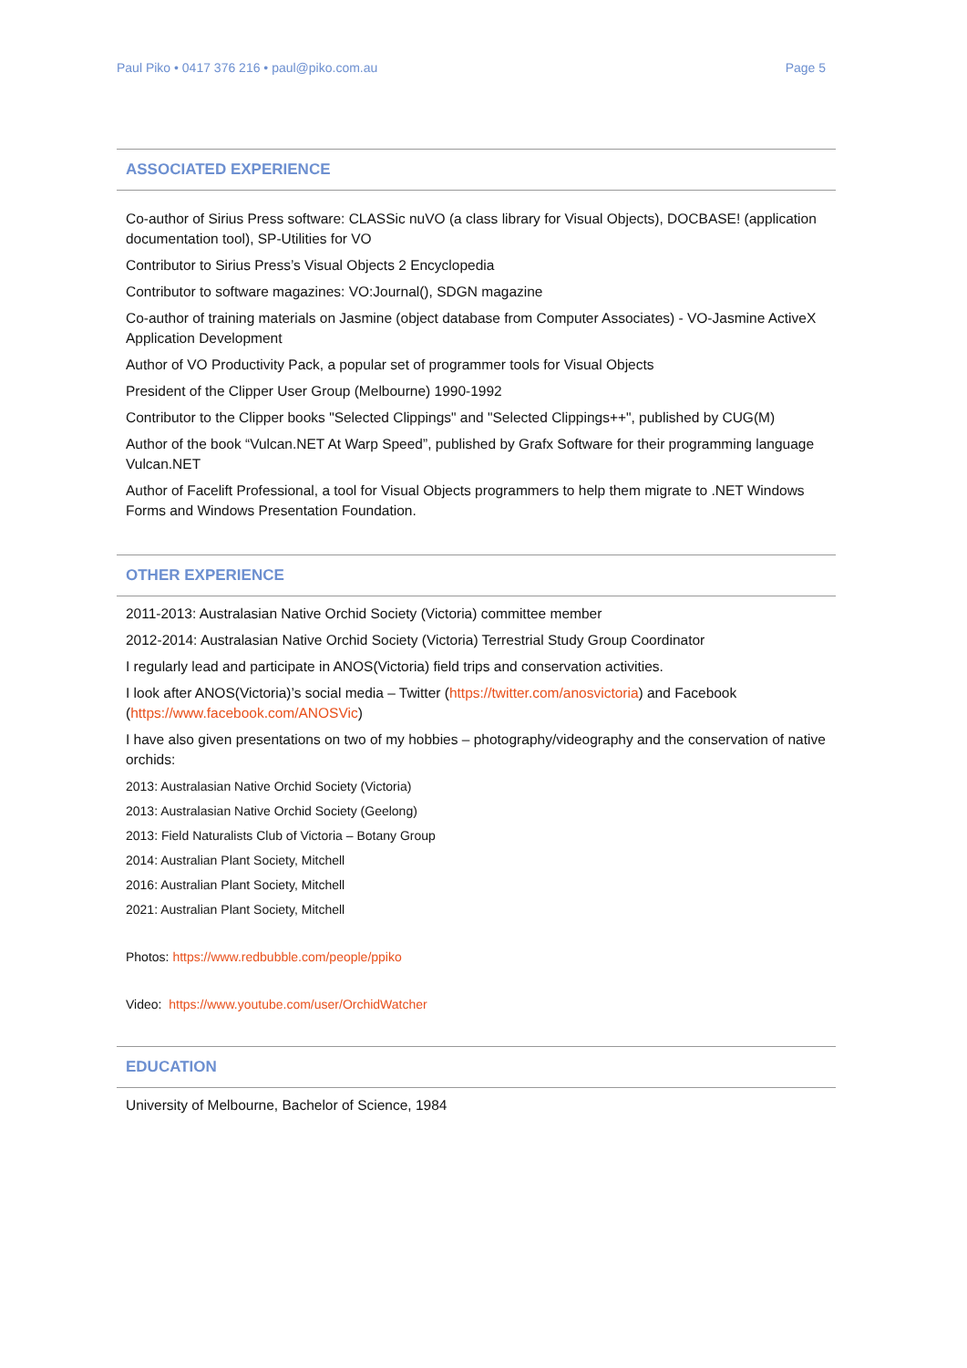Paul Piko • 0417 376 216 • paul@piko.com.au Page 5
ASSOCIATED EXPERIENCE
Co-author of Sirius Press software: CLASSic nuVO (a class library for Visual Objects), DOCBASE! (application documentation tool), SP-Utilities for VO
Contributor to Sirius Press’s Visual Objects 2 Encyclopedia
Contributor to software magazines: VO:Journal(), SDGN magazine
Co-author of training materials on Jasmine (object database from Computer Associates) - VO-Jasmine ActiveX Application Development
Author of VO Productivity Pack, a popular set of programmer tools for Visual Objects
President of the Clipper User Group (Melbourne) 1990-1992
Contributor to the Clipper books "Selected Clippings" and "Selected Clippings++", published by CUG(M)
Author of the book “Vulcan.NET At Warp Speed”, published by Grafx Software for their programming language Vulcan.NET
Author of Facelift Professional, a tool for Visual Objects programmers to help them migrate to .NET Windows Forms and Windows Presentation Foundation.
OTHER EXPERIENCE
2011-2013: Australasian Native Orchid Society (Victoria) committee member
2012-2014: Australasian Native Orchid Society (Victoria) Terrestrial Study Group Coordinator
I regularly lead and participate in ANOS(Victoria) field trips and conservation activities.
I look after ANOS(Victoria)’s social media – Twitter (https://twitter.com/anosvictoria) and Facebook (https://www.facebook.com/ANOSVic)
I have also given presentations on two of my hobbies – photography/videography and the conservation of native orchids:
2013: Australasian Native Orchid Society (Victoria)
2013: Australasian Native Orchid Society (Geelong)
2013: Field Naturalists Club of Victoria – Botany Group
2014: Australian Plant Society, Mitchell
2016: Australian Plant Society, Mitchell
2021: Australian Plant Society, Mitchell
Photos: https://www.redbubble.com/people/ppiko
Video: https://www.youtube.com/user/OrchidWatcher
EDUCATION
University of Melbourne, Bachelor of Science, 1984